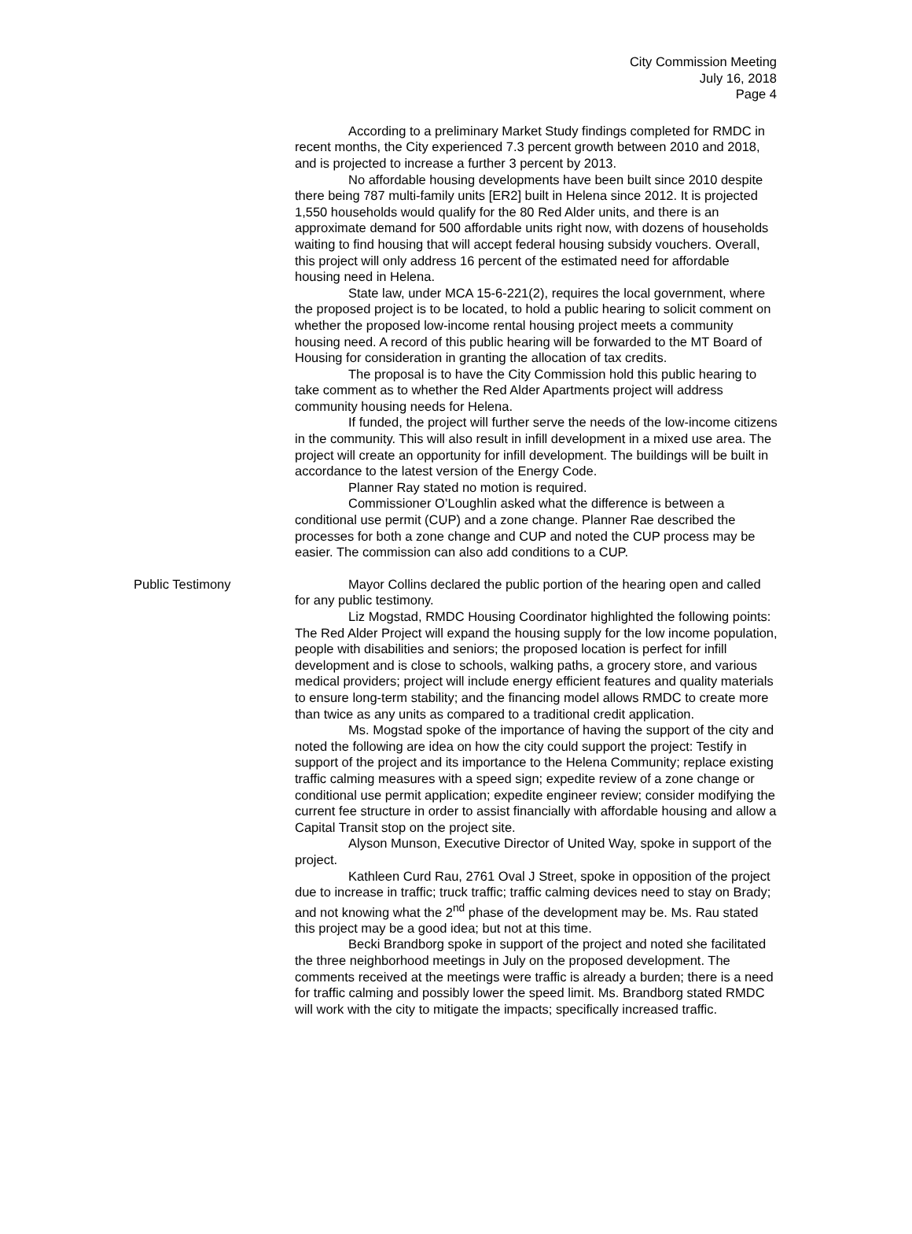City Commission Meeting
July 16, 2018
Page 4
According to a preliminary Market Study findings completed for RMDC in recent months, the City experienced 7.3 percent growth between 2010 and 2018, and is projected to increase a further 3 percent by 2013.
No affordable housing developments have been built since 2010 despite there being 787 multi-family units [ER2] built in Helena since 2012. It is projected 1,550 households would qualify for the 80 Red Alder units, and there is an approximate demand for 500 affordable units right now, with dozens of households waiting to find housing that will accept federal housing subsidy vouchers. Overall, this project will only address 16 percent of the estimated need for affordable housing need in Helena.
State law, under MCA 15-6-221(2), requires the local government, where the proposed project is to be located, to hold a public hearing to solicit comment on whether the proposed low-income rental housing project meets a community housing need. A record of this public hearing will be forwarded to the MT Board of Housing for consideration in granting the allocation of tax credits.
The proposal is to have the City Commission hold this public hearing to take comment as to whether the Red Alder Apartments project will address community housing needs for Helena.
If funded, the project will further serve the needs of the low-income citizens in the community. This will also result in infill development in a mixed use area. The project will create an opportunity for infill development. The buildings will be built in accordance to the latest version of the Energy Code.
Planner Ray stated no motion is required.
Commissioner O’Loughlin asked what the difference is between a conditional use permit (CUP) and a zone change. Planner Rae described the processes for both a zone change and CUP and noted the CUP process may be easier. The commission can also add conditions to a CUP.
Public Testimony Mayor Collins declared the public portion of the hearing open and called for any public testimony.
Liz Mogstad, RMDC Housing Coordinator highlighted the following points: The Red Alder Project will expand the housing supply for the low income population, people with disabilities and seniors; the proposed location is perfect for infill development and is close to schools, walking paths, a grocery store, and various medical providers; project will include energy efficient features and quality materials to ensure long-term stability; and the financing model allows RMDC to create more than twice as any units as compared to a traditional credit application.
Ms. Mogstad spoke of the importance of having the support of the city and noted the following are idea on how the city could support the project: Testify in support of the project and its importance to the Helena Community; replace existing traffic calming measures with a speed sign; expedite review of a zone change or conditional use permit application; expedite engineer review; consider modifying the current fee structure in order to assist financially with affordable housing and allow a Capital Transit stop on the project site.
Alyson Munson, Executive Director of United Way, spoke in support of the project.
Kathleen Curd Rau, 2761 Oval J Street, spoke in opposition of the project due to increase in traffic; truck traffic; traffic calming devices need to stay on Brady; and not knowing what the 2<sup>nd</sup> phase of the development may be. Ms. Rau stated this project may be a good idea; but not at this time.
Becki Brandborg spoke in support of the project and noted she facilitated the three neighborhood meetings in July on the proposed development. The comments received at the meetings were traffic is already a burden; there is a need for traffic calming and possibly lower the speed limit. Ms. Brandborg stated RMDC will work with the city to mitigate the impacts; specifically increased traffic.